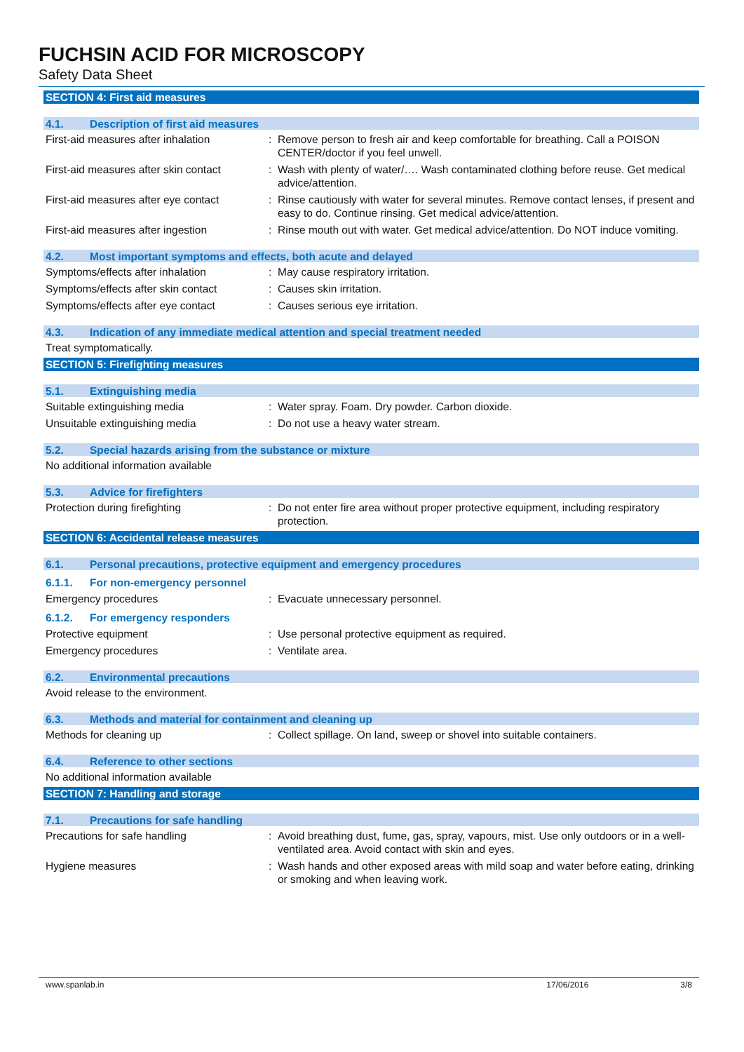FUCHSIN ACID FOR MICROSCOPY
Safety Data Sheet
SECTION 4: First aid measures
4.1. Description of first aid measures
First-aid measures after inhalation
: Remove person to fresh air and keep comfortable for breathing. Call a POISON CENTER/doctor if you feel unwell.
First-aid measures after skin contact
: Wash with plenty of water/…. Wash contaminated clothing before reuse. Get medical advice/attention.
First-aid measures after eye contact
: Rinse cautiously with water for several minutes. Remove contact lenses, if present and easy to do. Continue rinsing. Get medical advice/attention.
First-aid measures after ingestion : Rinse mouth out with water. Get medical advice/attention. Do NOT induce vomiting.
4.2. Most important symptoms and effects, both acute and delayed
Symptoms/effects after inhalation : May cause respiratory irritation.
Symptoms/effects after skin contact
: Causes skin irritation.
Symptoms/effects after eye contact : Causes serious eye irritation.
4.3. Indication of any immediate medical attention and special treatment needed
Treat symptomatically.
SECTION 5: Firefighting measures
5.1. Extinguishing media
Suitable extinguishing media : Water spray. Foam. Dry powder. Carbon dioxide.
Unsuitable extinguishing media : Do not use a heavy water stream.
5.2. Special hazards arising from the substance or mixture
No additional information available
5.3. Advice for firefighters
Protection during firefighting : Do not enter fire area without proper protective equipment, including respiratory protection.
SECTION 6: Accidental release measures
6.1. Personal precautions, protective equipment and emergency procedures
6.1.1. For non-emergency personnel
Emergency procedures : Evacuate unnecessary personnel.
6.1.2. For emergency responders
Protective equipment : Use personal protective equipment as required.
Emergency procedures : Ventilate area.
6.2. Environmental precautions
Avoid release to the environment.
6.3. Methods and material for containment and cleaning up
Methods for cleaning up : Collect spillage. On land, sweep or shovel into suitable containers.
6.4. Reference to other sections
No additional information available
SECTION 7: Handling and storage
7.1. Precautions for safe handling
Precautions for safe handling : Avoid breathing dust, fume, gas, spray, vapours, mist. Use only outdoors or in a well-ventilated area. Avoid contact with skin and eyes.
Hygiene measures : Wash hands and other exposed areas with mild soap and water before eating, drinking or smoking and when leaving work.
www.spanlab.in 17/06/2016 3/8